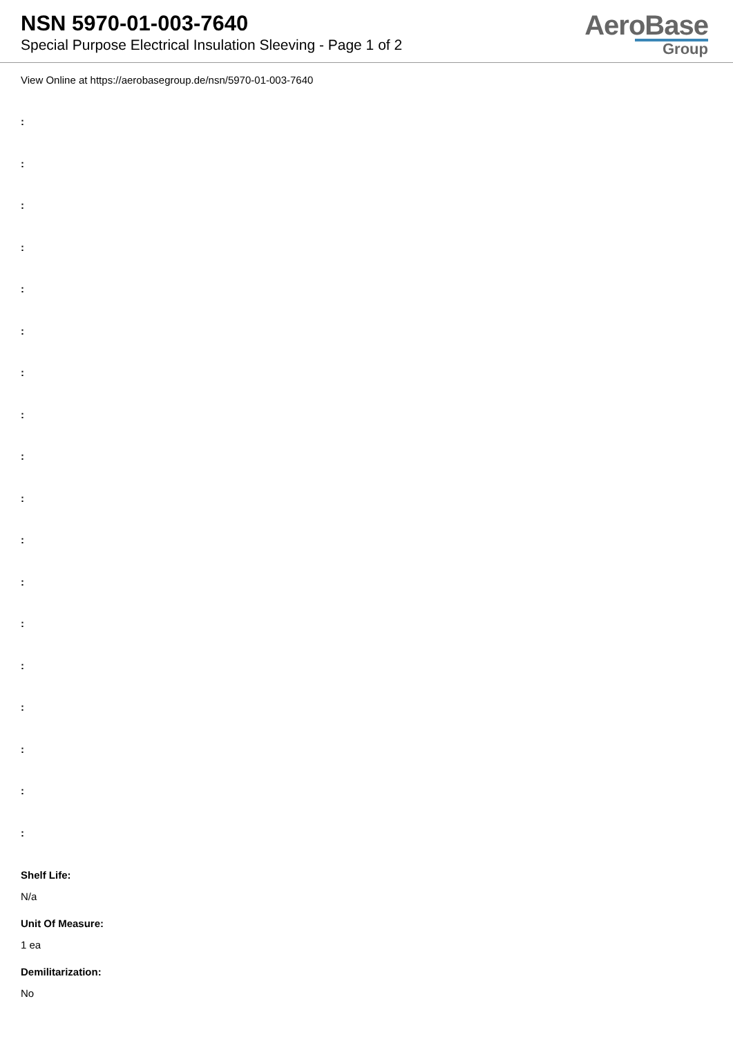NSN 5970-01-003-7640
Special Purpose Electrical Insulation Sleeving - Page 1 of 2
AeroBase
Group
View Online at https://aerobasegroup.de/nsn/5970-01-003-7640
:
:
:
:
:
:
:
:
:
:
:
:
:
:
:
:
:
:
Shelf Life:
N/a
Unit Of Measure:
1 ea
Demilitarization:
No